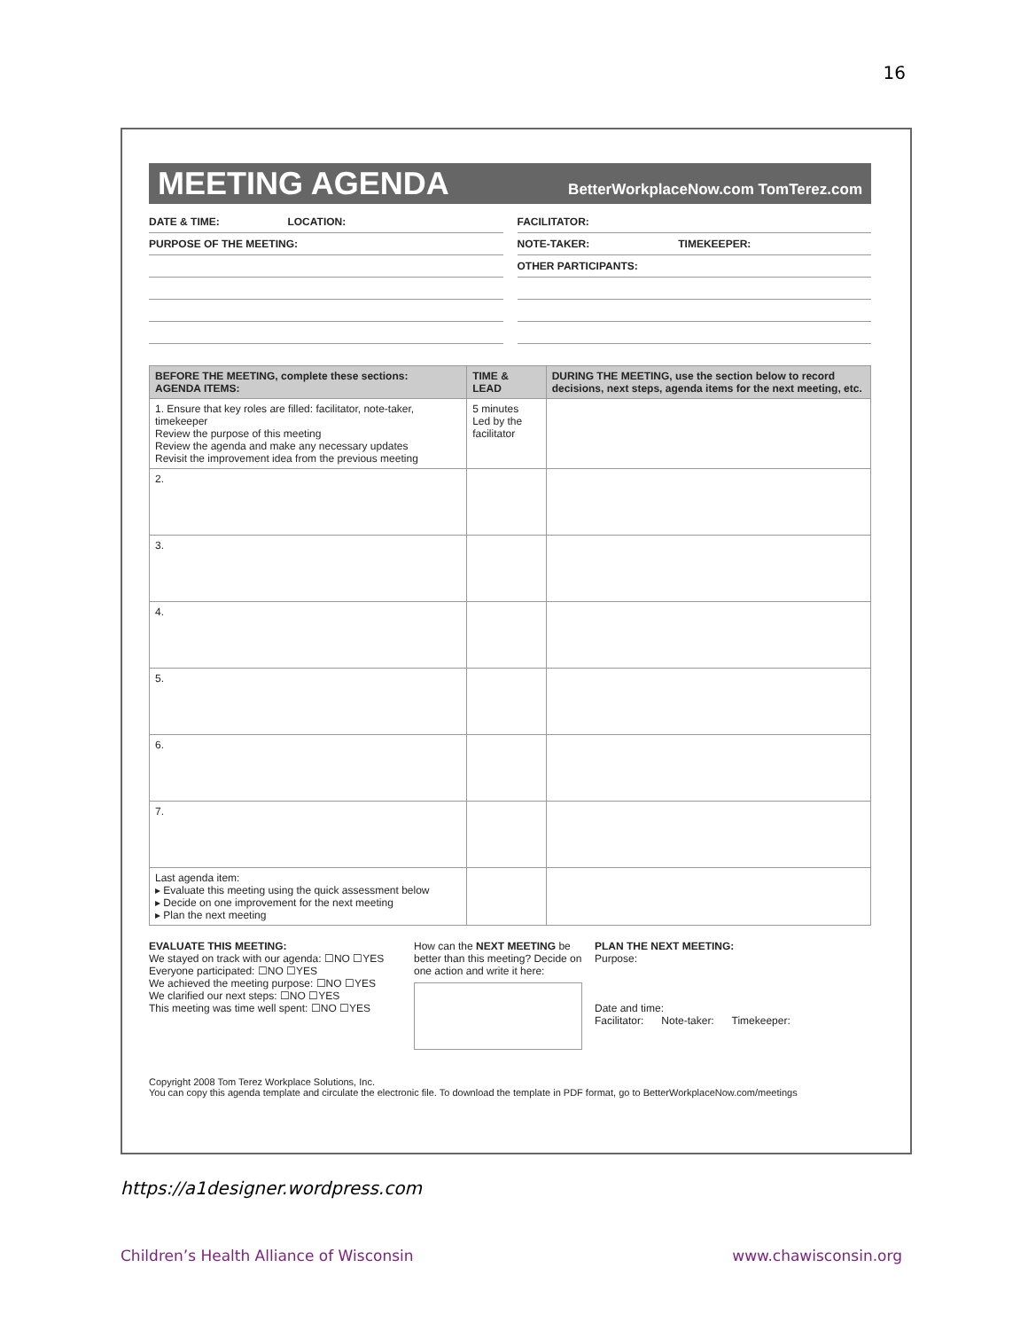16
MEETING AGENDA
BetterWorkplaceNow.com TomTerez.com
DATE & TIME: LOCATION:
PURPOSE OF THE MEETING:
FACILITATOR:
NOTE-TAKER: TIMEKEEPER:
OTHER PARTICIPANTS:
| BEFORE THE MEETING , complete these sections: AGENDA ITEMS: | TIME & LEAD | DURING THE MEETING , use the section below to record decisions, next steps, agenda items for the next meeting, etc. |
| --- | --- | --- |
| 1. Ensure that key roles are filled: facilitator, note-taker, timekeeper Review the purpose of this meeting Review the agenda and make any necessary updates Revisit the improvement idea from the previous meeting | 5 minutes Led by the facilitator | |
| 2. | | |
| 3. | | |
| 4. | | |
| 5. | | |
| 6. | | |
| 7. | | |
| Last agenda item: ▸ Evaluate this meeting using the quick assessment below ▸ Decide on one improvement for the next meeting ▸ Plan the next meeting | | |
EVALUATE THIS MEETING:
We stayed on track with our agenda: ☐NO ☐YES
Everyone participated: ☐NO ☐YES
We achieved the meeting purpose: ☐NO ☐YES
We clarified our next steps: ☐NO ☐YES
This meeting was time well spent: ☐NO ☐YES
How can the NEXT MEETING be better than this meeting? Decide on one action and write it here:
PLAN THE NEXT MEETING:
Purpose:
Date and time:
Facilitator: Note-taker: Timekeeper:
Copyright 2008 Tom Terez Workplace Solutions, Inc.
You can copy this agenda template and circulate the electronic file. To download the template in PDF format, go to BetterWorkplaceNow.com/meetings
https://a1designer.wordpress.com
Children’s Health Alliance of Wisconsin
www.chawisconsin.org